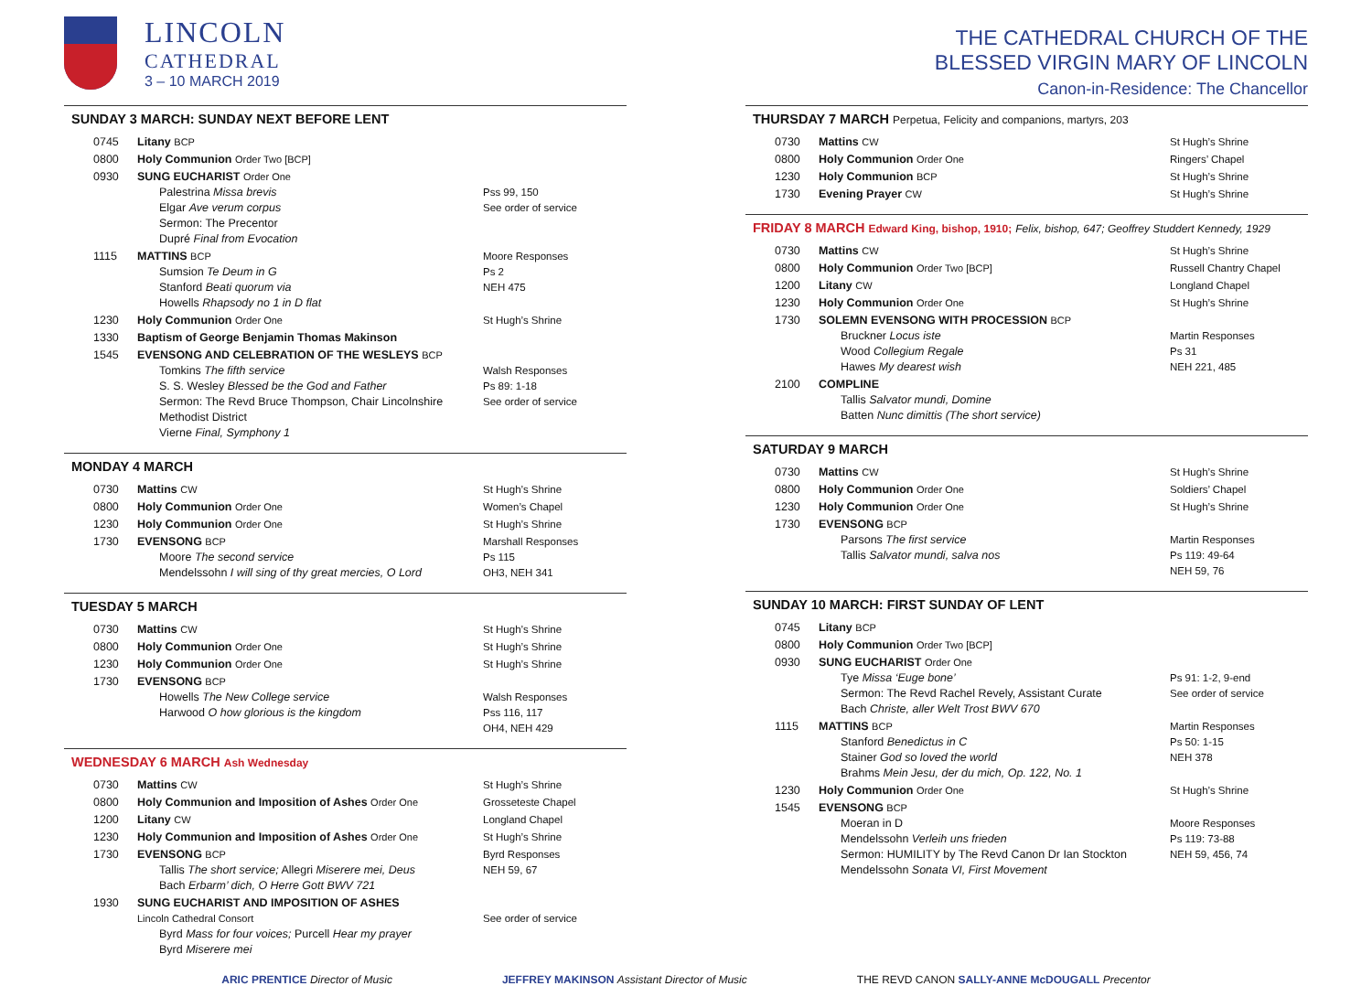LINCOLN
CATHEDRAL
3 – 10 MARCH 2019
SUNDAY 3 MARCH: SUNDAY NEXT BEFORE LENT
| 0745 | Litany BCP | |
| 0800 | Holy Communion Order Two [BCP] | |
| 0930 | SUNG EUCHARIST Order One Palestrina Missa brevis Elgar Ave verum corpus Sermon: The Precentor Dupré Final from Evocation | Pss 99, 150 See order of service |
| 1115 | MATTINS BCP Sumsion Te Deum in G Stanford Beati quorum via Howells Rhapsody no 1 in D flat | Moore Responses Ps 2 NEH 475 |
| 1230 | Holy Communion Order One | St Hugh’s Shrine |
| 1330 | Baptism of George Benjamin Thomas Makinson | |
| 1545 | EVENSONG AND CELEBRATION OF THE WESLEYS BCP Tomkins The fifth service S. S. Wesley Blessed be the God and Father Sermon: The Revd Bruce Thompson, Chair Lincolnshire Methodist District Vierne Final, Symphony 1 | Walsh Responses Ps 89: 1-18 See order of service |
MONDAY 4 MARCH
| 0730 | Mattins CW | St Hugh’s Shrine |
| 0800 | Holy Communion Order One | Women’s Chapel |
| 1230 | Holy Communion Order One | St Hugh’s Shrine |
| 1730 | EVENSONG BCP Moore The second service Mendelssohn I will sing of thy great mercies, O Lord | Marshall Responses Ps 115 OH3, NEH 341 |
TUESDAY 5 MARCH
| 0730 | Mattins CW | St Hugh’s Shrine |
| 0800 | Holy Communion Order One | St Hugh’s Shrine |
| 1230 | Holy Communion Order One | St Hugh’s Shrine |
| 1730 | EVENSONG BCP Howells The New College service Harwood O how glorious is the kingdom | Walsh Responses Pss 116, 117 OH4, NEH 429 |
WEDNESDAY 6 MARCH Ash Wednesday
| 0730 | Mattins CW | St Hugh’s Shrine |
| 0800 | Holy Communion and Imposition of Ashes Order One | Grosseteste Chapel |
| 1200 | Litany CW | Longland Chapel |
| 1230 | Holy Communion and Imposition of Ashes Order One | St Hugh’s Shrine |
| 1730 | EVENSONG BCP Tallis The short service; Allegri Miserere mei, Deus Bach Erbarm’ dich, O Herre Gott BWV 721 | Byrd Responses NEH 59, 67 |
| 1930 | SUNG EUCHARIST AND IMPOSITION OF ASHES Lincoln Cathedral Consort Byrd Mass for four voices; Purcell Hear my prayer Byrd Miserere mei | See order of service |
THE CATHEDRAL CHURCH OF THE
BLESSED VIRGIN MARY OF LINCOLN
Canon-in-Residence: The Chancellor
THURSDAY 7 MARCH Perpetua, Felicity and companions, martyrs, 203
| 0730 | Mattins CW | St Hugh’s Shrine |
| 0800 | Holy Communion Order One | Ringers’ Chapel |
| 1230 | Holy Communion BCP | St Hugh’s Shrine |
| 1730 | Evening Prayer CW | St Hugh’s Shrine |
FRIDAY 8 MARCH Edward King, bishop, 1910; Felix, bishop, 647; Geoffrey Studdert Kennedy, 1929
| 0730 | Mattins CW | St Hugh’s Shrine |
| 0800 | Holy Communion Order Two [BCP] | Russell Chantry Chapel |
| 1200 | Litany CW | Longland Chapel |
| 1230 | Holy Communion Order One | St Hugh’s Shrine |
| 1730 | SOLEMN EVENSONG WITH PROCESSION BCP Bruckner Locus iste Wood Collegium Regale Hawes My dearest wish | Martin Responses Ps 31 NEH 221, 485 |
| 2100 | COMPLINE Tallis Salvator mundi, Domine Batten Nunc dimittis (The short service) | |
SATURDAY 9 MARCH
| 0730 | Mattins CW | St Hugh’s Shrine |
| 0800 | Holy Communion Order One | Soldiers’ Chapel |
| 1230 | Holy Communion Order One | St Hugh’s Shrine |
| 1730 | EVENSONG BCP Parsons The first service Tallis Salvator mundi, salva nos | Martin Responses Ps 119: 49-64 NEH 59, 76 |
SUNDAY 10 MARCH: FIRST SUNDAY OF LENT
| 0745 | Litany BCP | |
| 0800 | Holy Communion Order Two [BCP] | |
| 0930 | SUNG EUCHARIST Order One Tye Missa ‘Euge bone’ Sermon: The Revd Rachel Revely, Assistant Curate Bach Christe, aller Welt Trost BWV 670 | Ps 91: 1-2, 9-end See order of service |
| 1115 | MATTINS BCP Stanford Benedictus in C Stainer God so loved the world Brahms Mein Jesu, der du mich, Op. 122, No. 1 | Martin Responses Ps 50: 1-15 NEH 378 |
| 1230 | Holy Communion Order One | St Hugh’s Shrine |
| 1545 | EVENSONG BCP Moeran in D Mendelssohn Verleih uns frieden Sermon: HUMILITY by The Revd Canon Dr Ian Stockton Mendelssohn Sonata VI, First Movement | Moore Responses Ps 119: 73-88 NEH 59, 456, 74 |
ARIC PRENTICE Director of Music JEFFREY MAKINSON Assistant Director of Music THE REVD CANON SALLY-ANNE McDOUGALL Precentor